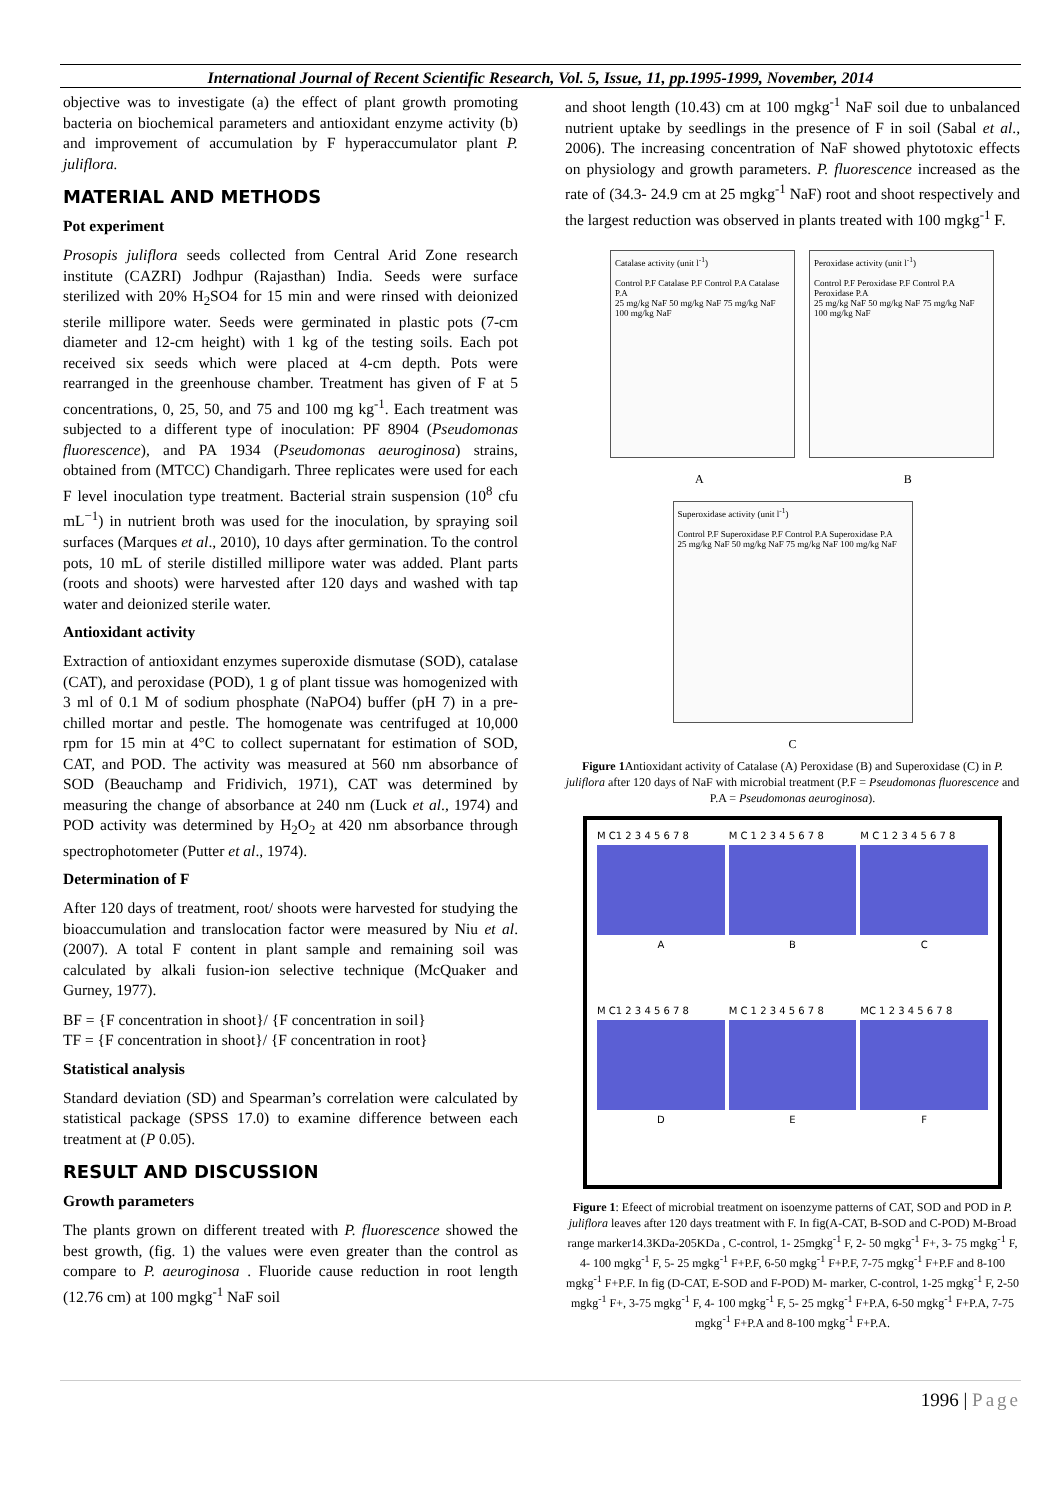International Journal of Recent Scientific Research, Vol. 5, Issue, 11, pp.1995-1999, November, 2014
objective was to investigate (a) the effect of plant growth promoting bacteria on biochemical parameters and antioxidant enzyme activity (b) and improvement of accumulation by F hyperaccumulator plant P. juliflora.
MATERIAL AND METHODS
Pot experiment
Prosopis juliflora seeds collected from Central Arid Zone research institute (CAZRI) Jodhpur (Rajasthan) India. Seeds were surface sterilized with 20% H<sub>2</sub>SO4 for 15 min and were rinsed with deionized sterile millipore water. Seeds were germinated in plastic pots (7-cm diameter and 12-cm height) with 1 kg of the testing soils. Each pot received six seeds which were placed at 4-cm depth. Pots were rearranged in the greenhouse chamber. Treatment has given of F at 5 concentrations, 0, 25, 50, and 75 and 100 mg kg<sup>-1</sup>. Each treatment was subjected to a different type of inoculation: PF 8904 (Pseudomonas fluorescence), and PA 1934 (Pseudomonas aeuroginosa) strains, obtained from (MTCC) Chandigarh. Three replicates were used for each F level inoculation type treatment. Bacterial strain suspension (10<sup>8</sup> cfu mL<sup>−1</sup>) in nutrient broth was used for the inoculation, by spraying soil surfaces (Marques et al., 2010), 10 days after germination. To the control pots, 10 mL of sterile distilled millipore water was added. Plant parts (roots and shoots) were harvested after 120 days and washed with tap water and deionized sterile water.
Antioxidant activity
Extraction of antioxidant enzymes superoxide dismutase (SOD), catalase (CAT), and peroxidase (POD), 1 g of plant tissue was homogenized with 3 ml of 0.1 M of sodium phosphate (NaPO4) buffer (pH 7) in a pre-chilled mortar and pestle. The homogenate was centrifuged at 10,000 rpm for 15 min at 4°C to collect supernatant for estimation of SOD, CAT, and POD. The activity was measured at 560 nm absorbance of SOD (Beauchamp and Fridivich, 1971), CAT was determined by measuring the change of absorbance at 240 nm (Luck et al., 1974) and POD activity was determined by H<sub>2</sub>O<sub>2</sub> at 420 nm absorbance through spectrophotometer (Putter et al., 1974).
Determination of F
After 120 days of treatment, root/ shoots were harvested for studying the bioaccumulation and translocation factor were measured by Niu et al. (2007). A total F content in plant sample and remaining soil was calculated by alkali fusion-ion selective technique (McQuaker and Gurney, 1977).
BF = {F concentration in shoot}/ {F concentration in soil}
TF = {F concentration in shoot}/ {F concentration in root}
Statistical analysis
Standard deviation (SD) and Spearman’s correlation were calculated by statistical package (SPSS 17.0) to examine difference between each treatment at (P 0.05).
RESULT AND DISCUSSION
Growth parameters
The plants grown on different treated with P. fluorescence showed the best growth, (fig. 1) the values were even greater than the control as compare to P. aeuroginosa . Fluoride cause reduction in root length (12.76 cm) at 100 mgkg<sup>-1</sup> NaF soil
and shoot length (10.43) cm at 100 mgkg<sup>-1</sup> NaF soil due to unbalanced nutrient uptake by seedlings in the presence of F in soil (Sabal et al., 2006). The increasing concentration of NaF showed phytotoxic effects on physiology and growth parameters. P. fluorescence increased as the rate of (34.3- 24.9 cm at 25 mgkg<sup>-1</sup> NaF) root and shoot respectively and the largest reduction was observed in plants treated with 100 mgkg<sup>-1</sup> F.
Catalase activity (unit l<sup>-1</sup>)
Control P.F Catalase P.F Control P.A Catalase P.A
25 mg/kg NaF 50 mg/kg NaF 75 mg/kg NaF 100 mg/kg NaF
Peroxidase activity (unit l<sup>-1</sup>)
Control P.F Peroxidase P.F Control P.A Peroxidase P.A
25 mg/kg NaF 50 mg/kg NaF 75 mg/kg NaF 100 mg/kg NaF
A B
Superoxidase activity (unit l<sup>-1</sup>)
Control P.F Superoxidase P.F Control P.A Superoxidase P.A
25 mg/kg NaF 50 mg/kg NaF 75 mg/kg NaF 100 mg/kg NaF
C
Figure 1 Antioxidant activity of Catalase (A) Peroxidase (B) and Superoxidase (C) in P. juliflora after 120 days of NaF with microbial treatment (P.F = Pseudomonas fluorescence and P.A = Pseudomonas aeuroginosa).
M C1 2 3 4 5 6 7 8
A
M C 1 2 3 4 5 6 7 8
B
M C 1 2 3 4 5 6 7 8
C
M C1 2 3 4 5 6 7 8
D
M C 1 2 3 4 5 6 7 8
E
MC 1 2 3 4 5 6 7 8
F
Figure 1: Efeect of microbial treatment on isoenzyme patterns of CAT, SOD and POD in P. juliflora leaves after 120 days treatment with F. In fig(A-CAT, B-SOD and C-POD) M-Broad range marker14.3KDa-205KDa , C-control, 1- 25mgkg<sup>-1</sup> F, 2- 50 mgkg<sup>-1</sup> F+, 3- 75 mgkg<sup>-1</sup> F, 4- 100 mgkg<sup>-1</sup> F, 5- 25 mgkg<sup>-1</sup> F+P.F, 6-50 mgkg<sup>-1</sup> F+P.F, 7-75 mgkg<sup>-1</sup> F+P.F and 8-100 mgkg<sup>-1</sup> F+P.F. In fig (D-CAT, E-SOD and F-POD) M- marker, C-control, 1-25 mgkg<sup>-1</sup> F, 2-50 mgkg<sup>-1</sup> F+, 3-75 mgkg<sup>-1</sup> F, 4- 100 mgkg<sup>-1</sup> F, 5- 25 mgkg<sup>-1</sup> F+P.A, 6-50 mgkg<sup>-1</sup> F+P.A, 7-75 mgkg<sup>-1</sup> F+P.A and 8-100 mgkg<sup>-1</sup> F+P.A.
1996 | Page